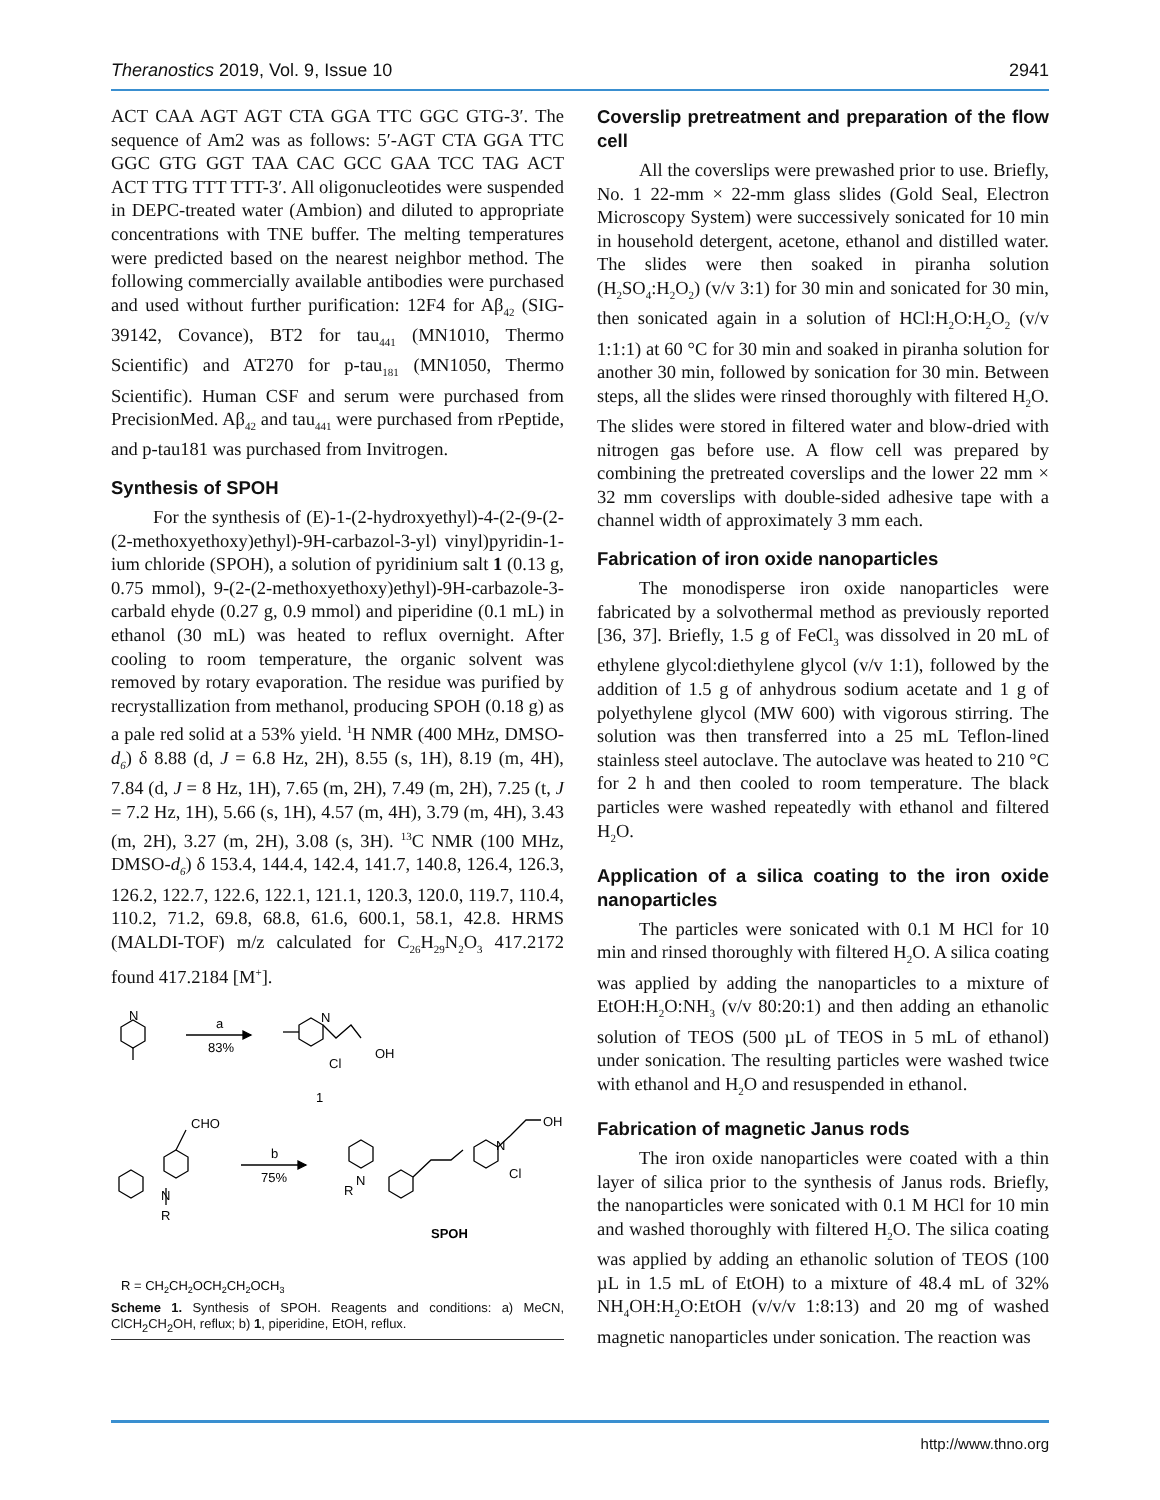Theranostics 2019, Vol. 9, Issue 10 2941
ACT CAA AGT AGT CTA GGA TTC GGC GTG-3′. The sequence of Am2 was as follows: 5′-AGT CTA GGA TTC GGC GTG GGT TAA CAC GCC GAA TCC TAG ACT ACT TTG TTT TTT-3′. All oligonucleotides were suspended in DEPC-treated water (Ambion) and diluted to appropriate concentrations with TNE buffer. The melting temperatures were predicted based on the nearest neighbor method. The following commercially available antibodies were purchased and used without further purification: 12F4 for Aβ<sub>42</sub> (SIG-39142, Covance), BT2 for tau<sub>441</sub> (MN1010, Thermo Scientific) and AT270 for p-tau<sub>181</sub> (MN1050, Thermo Scientific). Human CSF and serum were purchased from PrecisionMed. Aβ<sub>42</sub> and tau<sub>441</sub> were purchased from rPeptide, and p-tau181 was purchased from Invitrogen.
Synthesis of SPOH
For the synthesis of (E)-1-(2-hydroxyethyl)-4-(2-(9-(2-(2-methoxyethoxy)ethyl)-9H-carbazol-3-yl) vinyl)pyridin-1-ium chloride (SPOH), a solution of pyridinium salt 1 (0.13 g, 0.75 mmol), 9-(2-(2-methoxyethoxy)ethyl)-9H-carbazole-3-carbald ehyde (0.27 g, 0.9 mmol) and piperidine (0.1 mL) in ethanol (30 mL) was heated to reflux overnight. After cooling to room temperature, the organic solvent was removed by rotary evaporation. The residue was purified by recrystallization from methanol, producing SPOH (0.18 g) as a pale red solid at a 53% yield. <sup>1</sup>H NMR (400 MHz, DMSO- d<sub>6</sub>) δ 8.88 (d, J = 6.8 Hz, 2H), 8.55 (s, 1H), 8.19 (m, 4H), 7.84 (d, J = 8 Hz, 1H), 7.65 (m, 2H), 7.49 (m, 2H), 7.25 (t, J = 7.2 Hz, 1H), 5.66 (s, 1H), 4.57 (m, 4H), 3.79 (m, 4H), 3.43 (m, 2H), 3.27 (m, 2H), 3.08 (s, 3H). <sup>13</sup>C NMR (100 MHz, DMSO-d<sub>6</sub>) δ 153.4, 144.4, 142.4, 141.7, 140.8, 126.4, 126.3, 126.2, 122.7, 122.6, 122.1, 121.1, 120.3, 120.0, 119.7, 110.4, 110.2, 71.2, 69.8, 68.8, 61.6, 600.1, 58.1, 42.8. HRMS (MALDI-TOF) m/z calculated for C<sub>26</sub>H<sub>29</sub>N<sub>2</sub>O<sub>3</sub> 417.2172 found 417.2184 [M<sup>+</sup>].
N
a
83%
N
OH
Cl
1
CHO
N
R
b
75%
N
R
N
OH
Cl
SPOH
R = CH2CH2OCH2CH2OCH3
Scheme 1. Synthesis of SPOH. Reagents and conditions: a) MeCN, ClCH<sub>2</sub>CH<sub>2</sub>OH, reflux; b) 1, piperidine, EtOH, reflux.
Coverslip pretreatment and preparation of the flow cell
All the coverslips were prewashed prior to use. Briefly, No. 1 22-mm × 22-mm glass slides (Gold Seal, Electron Microscopy System) were successively sonicated for 10 min in household detergent, acetone, ethanol and distilled water. The slides were then soaked in piranha solution (H<sub>2</sub>SO<sub>4</sub>:H<sub>2</sub>O<sub>2</sub>) (v/v 3:1) for 30 min and sonicated for 30 min, then sonicated again in a solution of HCl:H<sub>2</sub>O:H<sub>2</sub>O<sub>2</sub> (v/v 1:1:1) at 60 °C for 30 min and soaked in piranha solution for another 30 min, followed by sonication for 30 min. Between steps, all the slides were rinsed thoroughly with filtered H<sub>2</sub>O. The slides were stored in filtered water and blow-dried with nitrogen gas before use. A flow cell was prepared by combining the pretreated coverslips and the lower 22 mm × 32 mm coverslips with double-sided adhesive tape with a channel width of approximately 3 mm each.
Fabrication of iron oxide nanoparticles
The monodisperse iron oxide nanoparticles were fabricated by a solvothermal method as previously reported [36, 37]. Briefly, 1.5 g of FeCl<sub>3</sub> was dissolved in 20 mL of ethylene glycol:diethylene glycol (v/v 1:1), followed by the addition of 1.5 g of anhydrous sodium acetate and 1 g of polyethylene glycol (MW 600) with vigorous stirring. The solution was then transferred into a 25 mL Teflon-lined stainless steel autoclave. The autoclave was heated to 210 °C for 2 h and then cooled to room temperature. The black particles were washed repeatedly with ethanol and filtered H<sub>2</sub>O.
Application of a silica coating to the iron oxide nanoparticles
The particles were sonicated with 0.1 M HCl for 10 min and rinsed thoroughly with filtered H<sub>2</sub>O. A silica coating was applied by adding the nanoparticles to a mixture of EtOH:H<sub>2</sub>O:NH<sub>3</sub> (v/v 80:20:1) and then adding an ethanolic solution of TEOS (500 µL of TEOS in 5 mL of ethanol) under sonication. The resulting particles were washed twice with ethanol and H<sub>2</sub>O and resuspended in ethanol.
Fabrication of magnetic Janus rods
The iron oxide nanoparticles were coated with a thin layer of silica prior to the synthesis of Janus rods. Briefly, the nanoparticles were sonicated with 0.1 M HCl for 10 min and washed thoroughly with filtered H<sub>2</sub>O. The silica coating was applied by adding an ethanolic solution of TEOS (100 µL in 1.5 mL of EtOH) to a mixture of 48.4 mL of 32% NH<sub>4</sub>OH:H<sub>2</sub>O:EtOH (v/v/v 1:8:13) and 20 mg of washed magnetic nanoparticles under sonication. The reaction was
http://www.thno.org